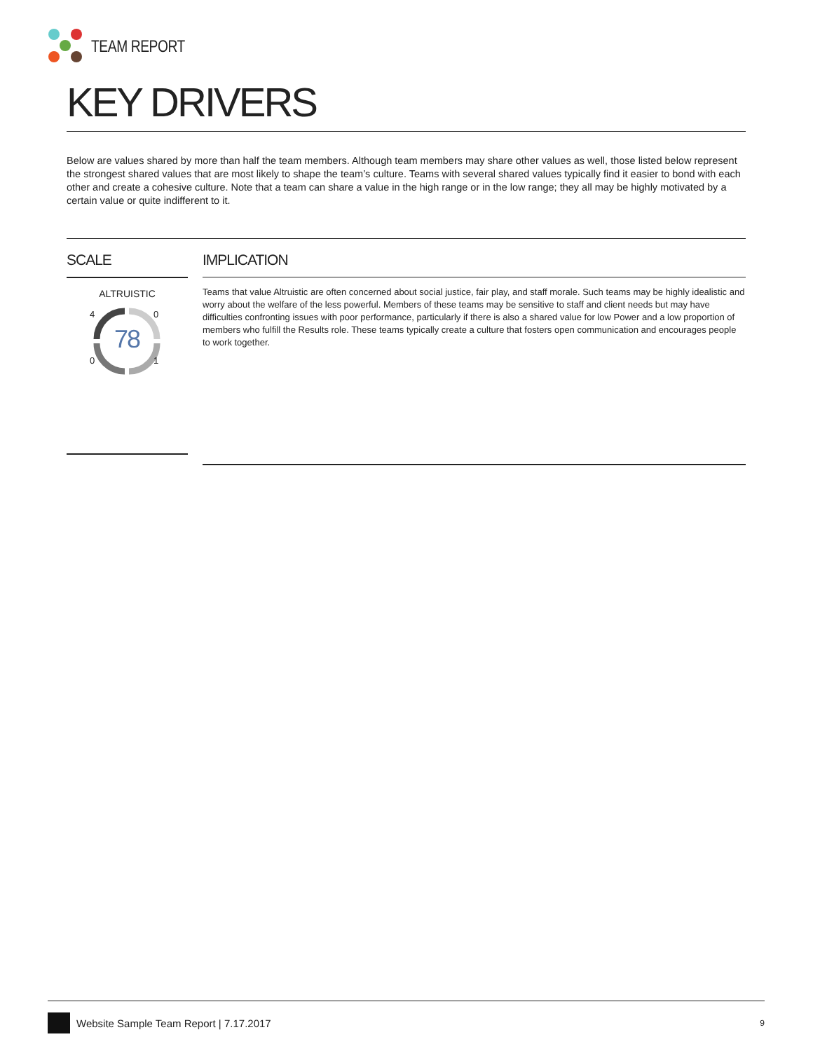TEAM REPORT
KEY DRIVERS
Below are values shared by more than half the team members. Although team members may share other values as well, those listed below represent the strongest shared values that are most likely to shape the team’s culture. Teams with several shared values typically find it easier to bond with each other and create a cohesive culture. Note that a team can share a value in the high range or in the low range; they all may be highly motivated by a certain value or quite indifferent to it.
SCALE
ALTRUISTIC
4 0
78
0 1
IMPLICATION
Teams that value Altruistic are often concerned about social justice, fair play, and staff morale. Such teams may be highly idealistic and worry about the welfare of the less powerful. Members of these teams may be sensitive to staff and client needs but may have difficulties confronting issues with poor performance, particularly if there is also a shared value for low Power and a low proportion of members who fulfill the Results role. These teams typically create a culture that fosters open communication and encourages people to work together.
Website Sample Team Report | 7.17.2017 9